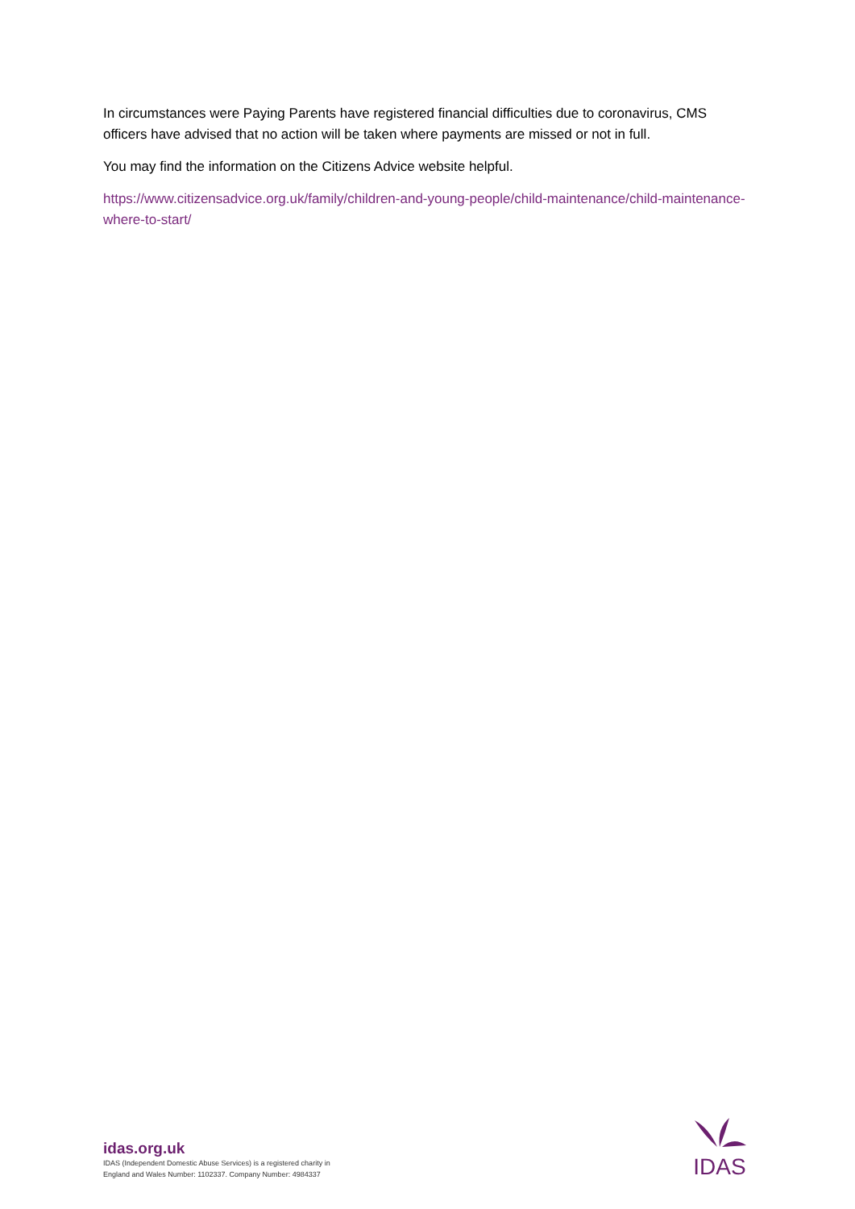In circumstances were Paying Parents have registered financial difficulties due to coronavirus, CMS officers have advised that no action will be taken where payments are missed or not in full.
You may find the information on the Citizens Advice website helpful.
https://www.citizensadvice.org.uk/family/children-and-young-people/child-maintenance/child-maintenance-where-to-start/
idas.org.uk
IDAS (Independent Domestic Abuse Services) is a registered charity in
England and Wales Number: 1102337. Company Number: 4984337
IDAS